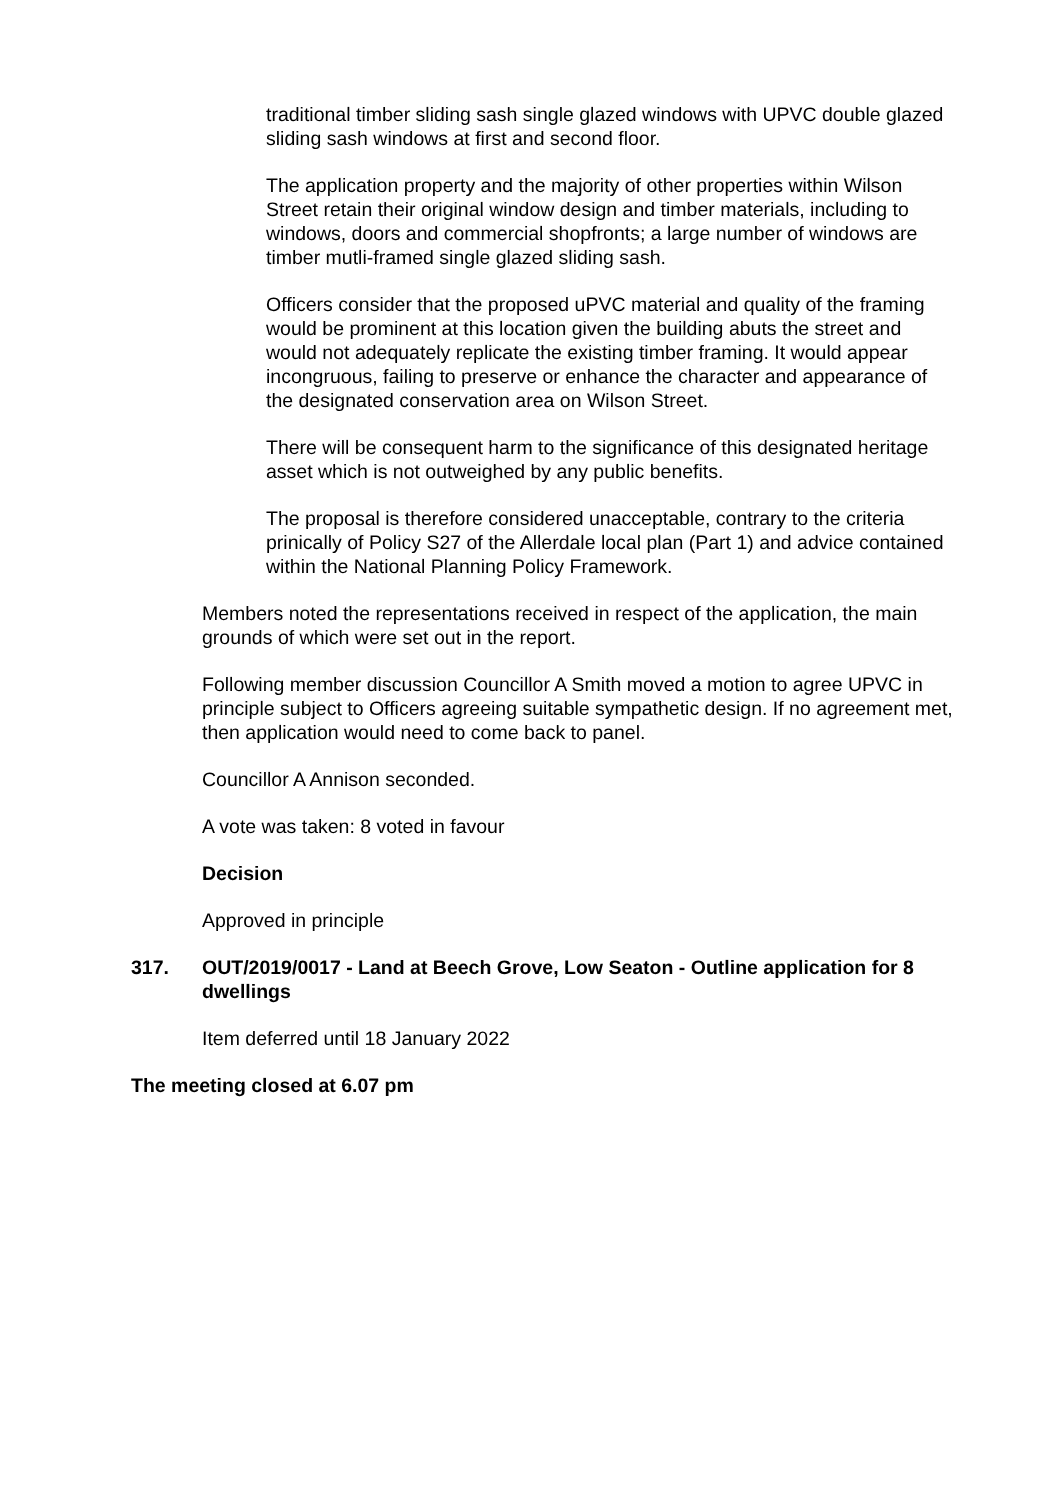traditional timber sliding sash single glazed windows with UPVC double glazed sliding sash windows at first and second floor.
The application property and the majority of other properties within Wilson Street retain their original window design and timber materials, including to windows, doors and commercial shopfronts; a large number of windows are timber mutli-framed single glazed sliding sash.
Officers consider that the proposed uPVC material and quality of the framing would be prominent at this location given the building abuts the street and would not adequately replicate the existing timber framing. It would appear incongruous, failing to preserve or enhance the character and appearance of the designated conservation area on Wilson Street.
There will be consequent harm to the significance of this designated heritage asset which is not outweighed by any public benefits.
The proposal is therefore considered unacceptable, contrary to the criteria prinically of Policy S27 of the Allerdale local plan (Part 1) and advice contained within the National Planning Policy Framework.
Members noted the representations received in respect of the application, the main grounds of which were set out in the report.
Following member discussion Councillor A Smith moved a motion to agree UPVC in principle subject to Officers agreeing suitable sympathetic design. If no agreement met, then application would need to come back to panel.
Councillor A Annison seconded.
A vote was taken: 8 voted in favour
Decision
Approved in principle
317. OUT/2019/0017 - Land at Beech Grove, Low Seaton - Outline application for 8 dwellings
Item deferred until 18 January 2022
The meeting closed at 6.07 pm